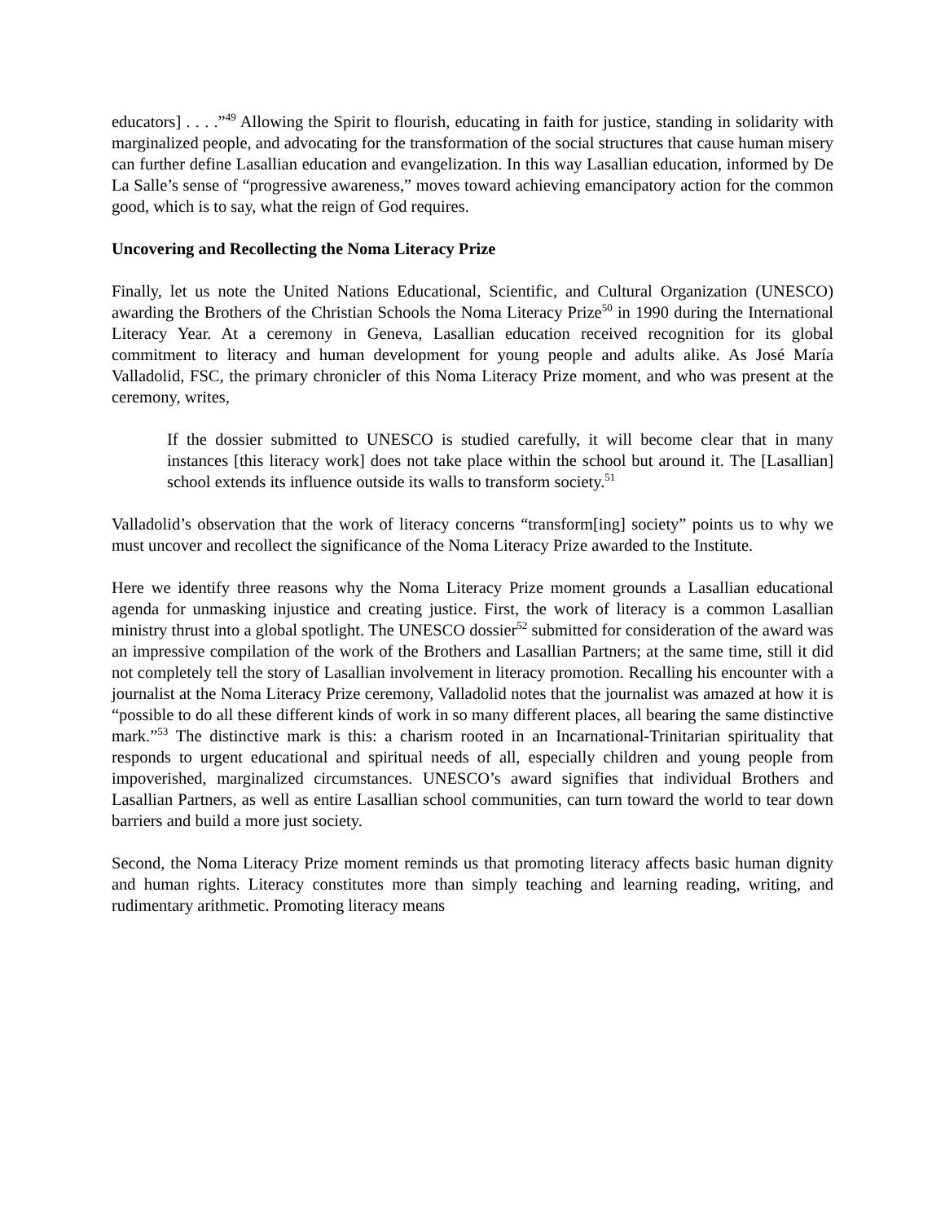educators] . . . .”<sup>49</sup> Allowing the Spirit to flourish, educating in faith for justice, standing in solidarity with marginalized people, and advocating for the transformation of the social structures that cause human misery can further define Lasallian education and evangelization. In this way Lasallian education, informed by De La Salle’s sense of “progressive awareness,” moves toward achieving emancipatory action for the common good, which is to say, what the reign of God requires.
Uncovering and Recollecting the Noma Literacy Prize
Finally, let us note the United Nations Educational, Scientific, and Cultural Organization (UNESCO) awarding the Brothers of the Christian Schools the Noma Literacy Prize<sup>50</sup> in 1990 during the International Literacy Year. At a ceremony in Geneva, Lasallian education received recognition for its global commitment to literacy and human development for young people and adults alike. As José María Valladolid, FSC, the primary chronicler of this Noma Literacy Prize moment, and who was present at the ceremony, writes,
If the dossier submitted to UNESCO is studied carefully, it will become clear that in many instances [this literacy work] does not take place within the school but around it. The [Lasallian] school extends its influence outside its walls to transform society.<sup>51</sup>
Valladolid’s observation that the work of literacy concerns “transform[ing] society” points us to why we must uncover and recollect the significance of the Noma Literacy Prize awarded to the Institute.
Here we identify three reasons why the Noma Literacy Prize moment grounds a Lasallian educational agenda for unmasking injustice and creating justice. First, the work of literacy is a common Lasallian ministry thrust into a global spotlight. The UNESCO dossier<sup>52</sup> submitted for consideration of the award was an impressive compilation of the work of the Brothers and Lasallian Partners; at the same time, still it did not completely tell the story of Lasallian involvement in literacy promotion. Recalling his encounter with a journalist at the Noma Literacy Prize ceremony, Valladolid notes that the journalist was amazed at how it is “possible to do all these different kinds of work in so many different places, all bearing the same distinctive mark.”<sup>53</sup> The distinctive mark is this: a charism rooted in an Incarnational-Trinitarian spirituality that responds to urgent educational and spiritual needs of all, especially children and young people from impoverished, marginalized circumstances. UNESCO’s award signifies that individual Brothers and Lasallian Partners, as well as entire Lasallian school communities, can turn toward the world to tear down barriers and build a more just society.
Second, the Noma Literacy Prize moment reminds us that promoting literacy affects basic human dignity and human rights. Literacy constitutes more than simply teaching and learning reading, writing, and rudimentary arithmetic. Promoting literacy means